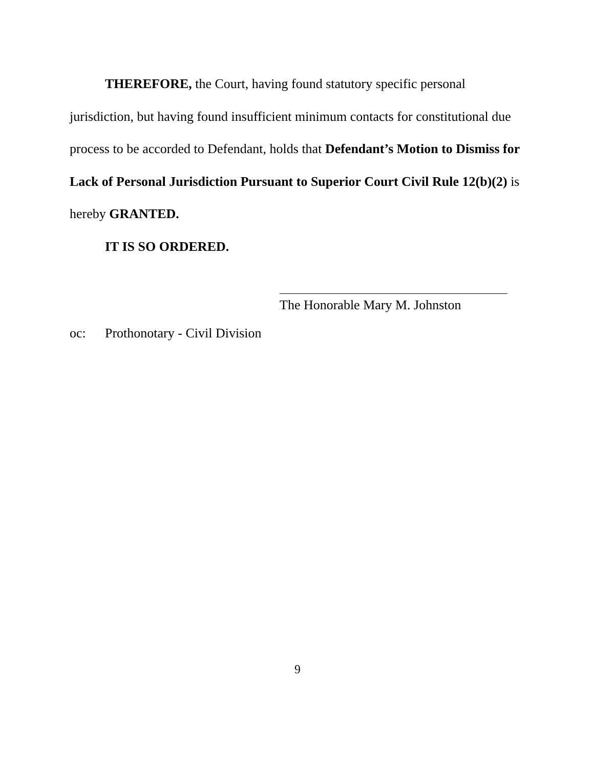THEREFORE, the Court, having found statutory specific personal jurisdiction, but having found insufficient minimum contacts for constitutional due process to be accorded to Defendant, holds that Defendant’s Motion to Dismiss for Lack of Personal Jurisdiction Pursuant to Superior Court Civil Rule 12(b)(2) is hereby GRANTED.
IT IS SO ORDERED.
The Honorable Mary M. Johnston
oc: Prothonotary - Civil Division
9